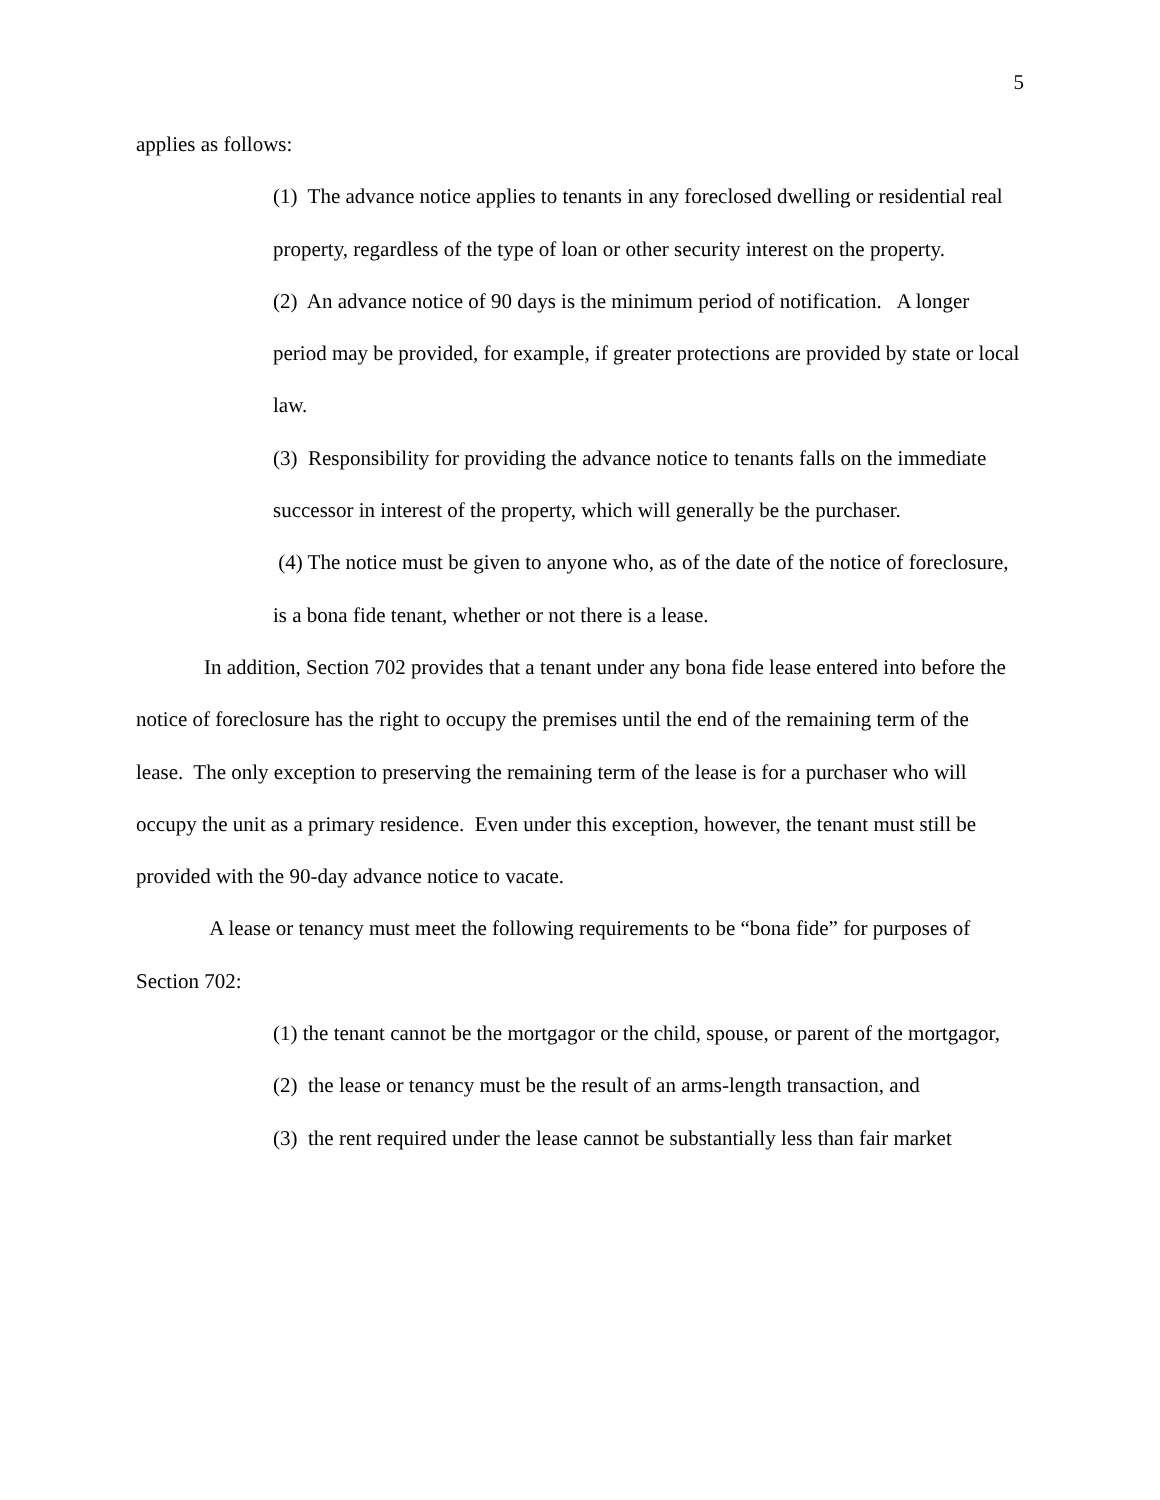5
applies as follows:
(1) The advance notice applies to tenants in any foreclosed dwelling or residential real property, regardless of the type of loan or other security interest on the property.
(2) An advance notice of 90 days is the minimum period of notification. A longer period may be provided, for example, if greater protections are provided by state or local law.
(3) Responsibility for providing the advance notice to tenants falls on the immediate successor in interest of the property, which will generally be the purchaser.
(4) The notice must be given to anyone who, as of the date of the notice of foreclosure, is a bona fide tenant, whether or not there is a lease.
In addition, Section 702 provides that a tenant under any bona fide lease entered into before the notice of foreclosure has the right to occupy the premises until the end of the remaining term of the lease. The only exception to preserving the remaining term of the lease is for a purchaser who will occupy the unit as a primary residence. Even under this exception, however, the tenant must still be provided with the 90-day advance notice to vacate.
A lease or tenancy must meet the following requirements to be “bona fide” for purposes of Section 702:
(1) the tenant cannot be the mortgagor or the child, spouse, or parent of the mortgagor,
(2) the lease or tenancy must be the result of an arms-length transaction, and
(3) the rent required under the lease cannot be substantially less than fair market